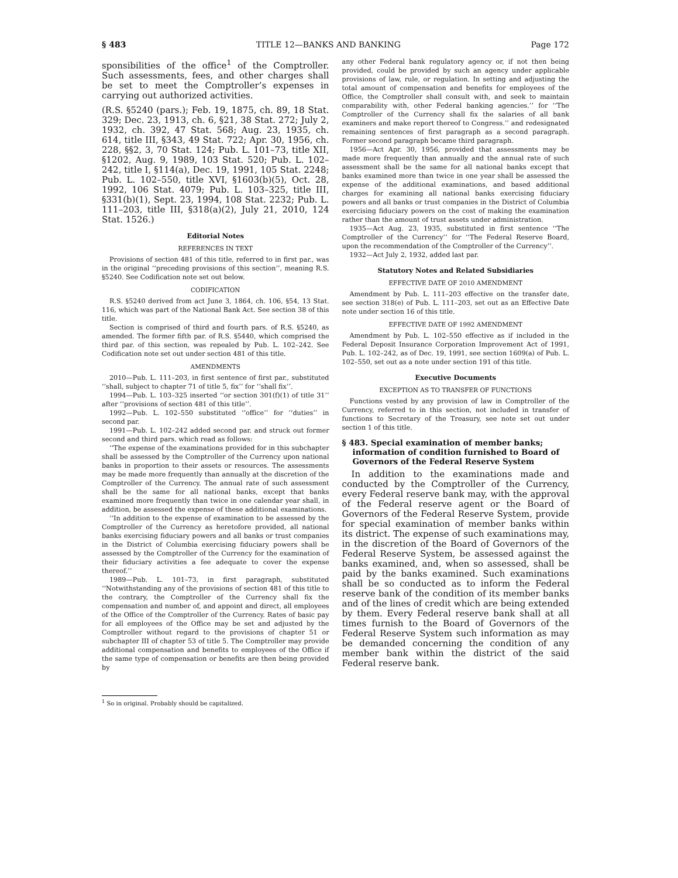§ 483 TITLE 12—BANKS AND BANKING Page 172
sponsibilities of the office<sup>1</sup> of the Comptroller. Such assessments, fees, and other charges shall be set to meet the Comptroller’s expenses in carrying out authorized activities.
(R.S. §5240 (pars.); Feb. 19, 1875, ch. 89, 18 Stat. 329; Dec. 23, 1913, ch. 6, §21, 38 Stat. 272; July 2, 1932, ch. 392, 47 Stat. 568; Aug. 23, 1935, ch. 614, title III, §343, 49 Stat. 722; Apr. 30, 1956, ch. 228, §§2, 3, 70 Stat. 124; Pub. L. 101–73, title XII, §1202, Aug. 9, 1989, 103 Stat. 520; Pub. L. 102–242, title I, §114(a), Dec. 19, 1991, 105 Stat. 2248; Pub. L. 102–550, title XVI, §1603(b)(5), Oct. 28, 1992, 106 Stat. 4079; Pub. L. 103–325, title III, §331(b)(1), Sept. 23, 1994, 108 Stat. 2232; Pub. L. 111–203, title III, §318(a)(2), July 21, 2010, 124 Stat. 1526.)
Editorial Notes
REFERENCES IN TEXT
Provisions of section 481 of this title, referred to in first par., was in the original ‘‘preceding provisions of this section’’, meaning R.S. §5240. See Codification note set out below.
CODIFICATION
R.S. §5240 derived from act June 3, 1864, ch. 106, §54, 13 Stat. 116, which was part of the National Bank Act. See section 38 of this title.
Section is comprised of third and fourth pars. of R.S. §5240, as amended. The former fifth par. of R.S. §5440, which comprised the third par. of this section, was repealed by Pub. L. 102–242. See Codification note set out under section 481 of this title.
AMENDMENTS
2010—Pub. L. 111–203, in first sentence of first par., substituted ‘‘shall, subject to chapter 71 of title 5, fix’’ for ‘‘shall fix’’.
1994—Pub. L. 103–325 inserted ‘‘or section 301(f)(1) of title 31’’ after ‘‘provisions of section 481 of this title’’.
1992—Pub. L. 102–550 substituted ‘‘office’’ for ‘‘duties’’ in second par.
1991—Pub. L. 102–242 added second par. and struck out former second and third pars. which read as follows:
‘‘The expense of the examinations provided for in this subchapter shall be assessed by the Comptroller of the Currency upon national banks in proportion to their assets or resources. The assessments may be made more frequently than annually at the discretion of the Comptroller of the Currency. The annual rate of such assessment shall be the same for all national banks, except that banks examined more frequently than twice in one calendar year shall, in addition, be assessed the expense of these additional examinations.
‘‘In addition to the expense of examination to be assessed by the Comptroller of the Currency as heretofore provided, all national banks exercising fiduciary powers and all banks or trust companies in the District of Columbia exercising fiduciary powers shall be assessed by the Comptroller of the Currency for the examination of their fiduciary activities a fee adequate to cover the expense thereof.’’
1989—Pub. L. 101–73, in first paragraph, substituted ‘‘Notwithstanding any of the provisions of section 481 of this title to the contrary, the Comptroller of the Currency shall fix the compensation and number of, and appoint and direct, all employees of the Office of the Comptroller of the Currency. Rates of basic pay for all employees of the Office may be set and adjusted by the Comptroller without regard to the provisions of chapter 51 or subchapter III of chapter 53 of title 5. The Comptroller may provide additional compensation and benefits to employees of the Office if the same type of compensation or benefits are then being provided by
<sup>1</sup> So in original. Probably should be capitalized.
any other Federal bank regulatory agency or, if not then being provided, could be provided by such an agency under applicable provisions of law, rule, or regulation. In setting and adjusting the total amount of compensation and benefits for employees of the Office, the Comptroller shall consult with, and seek to maintain comparability with, other Federal banking agencies.’’ for ‘‘The Comptroller of the Currency shall fix the salaries of all bank examiners and make report thereof to Congress.’’ and redesignated remaining sentences of first paragraph as a second paragraph. Former second paragraph became third paragraph.
1956—Act Apr. 30, 1956, provided that assessments may be made more frequently than annually and the annual rate of such assessment shall be the same for all national banks except that banks examined more than twice in one year shall be assessed the expense of the additional examinations, and based additional charges for examining all national banks exercising fiduciary powers and all banks or trust companies in the District of Columbia exercising fiduciary powers on the cost of making the examination rather than the amount of trust assets under administration.
1935—Act Aug. 23, 1935, substituted in first sentence ‘‘The Comptroller of the Currency’’ for ‘‘The Federal Reserve Board, upon the recommendation of the Comptroller of the Currency’’.
1932—Act July 2, 1932, added last par.
Statutory Notes and Related Subsidiaries
EFFECTIVE DATE OF 2010 AMENDMENT
Amendment by Pub. L. 111–203 effective on the transfer date, see section 318(e) of Pub. L. 111–203, set out as an Effective Date note under section 16 of this title.
EFFECTIVE DATE OF 1992 AMENDMENT
Amendment by Pub. L. 102–550 effective as if included in the Federal Deposit Insurance Corporation Improvement Act of 1991, Pub. L. 102–242, as of Dec. 19, 1991, see section 1609(a) of Pub. L. 102–550, set out as a note under section 191 of this title.
Executive Documents
EXCEPTION AS TO TRANSFER OF FUNCTIONS
Functions vested by any provision of law in Comptroller of the Currency, referred to in this section, not included in transfer of functions to Secretary of the Treasury, see note set out under section 1 of this title.
§ 483. Special examination of member banks; information of condition furnished to Board of Governors of the Federal Reserve System
In addition to the examinations made and conducted by the Comptroller of the Currency, every Federal reserve bank may, with the approval of the Federal reserve agent or the Board of Governors of the Federal Reserve System, provide for special examination of member banks within its district. The expense of such examinations may, in the discretion of the Board of Governors of the Federal Reserve System, be assessed against the banks examined, and, when so assessed, shall be paid by the banks examined. Such examinations shall be so conducted as to inform the Federal reserve bank of the condition of its member banks and of the lines of credit which are being extended by them. Every Federal reserve bank shall at all times furnish to the Board of Governors of the Federal Reserve System such information as may be demanded concerning the condition of any member bank within the district of the said Federal reserve bank.